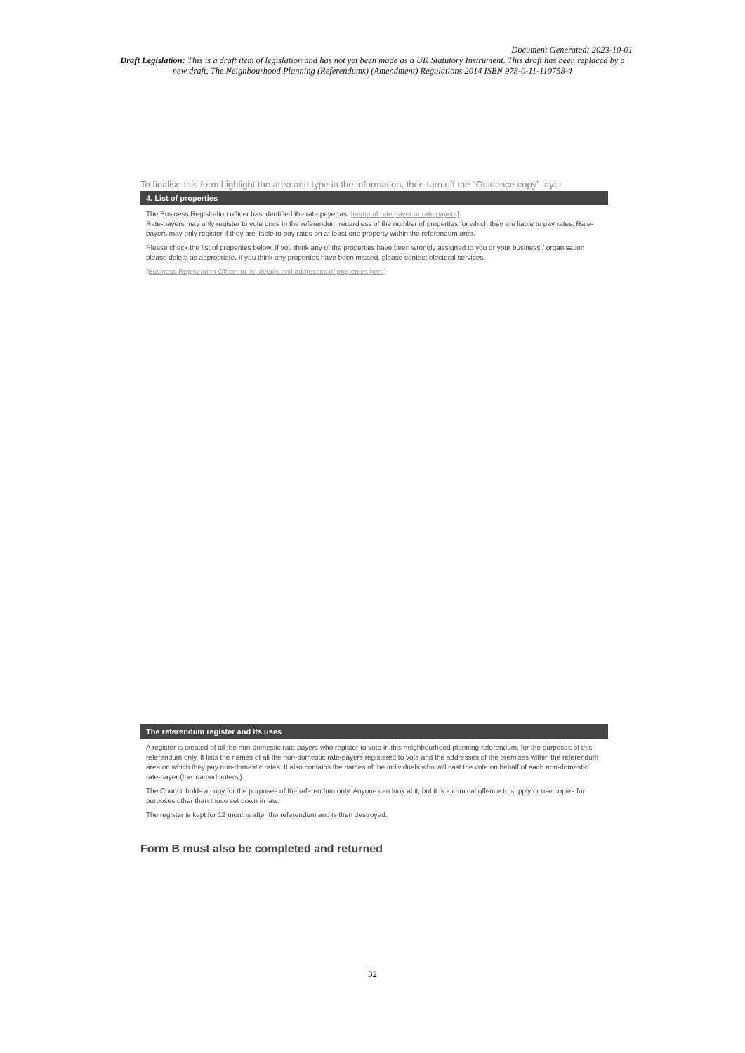Document Generated: 2023-10-01
Draft Legislation: This is a draft item of legislation and has not yet been made as a UK Statutory Instrument. This draft has been replaced by a new draft, The Neighbourhood Planning (Referendums) (Amendment) Regulations 2014 ISBN 978-0-11-110758-4
To finalise this form highlight the area and type in the information, then turn off the “Guidance copy” layer
4. List of properties
The Business Registration officer has identified the rate payer as: [name of rate payer or rate payers].
Rate-payers may only register to vote once in the referendum regardless of the number of properties for which they are liable to pay rates. Rate-payers may only register if they are liable to pay rates on at least one property within the referendum area.
Please check the list of properties below. If you think any of the properties have been wrongly assigned to you or your business / organisation please delete as appropriate. If you think any properties have been missed, please contact electoral services.
[Business Registration Officer to list details and addresses of properties here]
The referendum register and its uses
A register is created of all the non-domestic rate-payers who register to vote in this neighbourhood planning referendum, for the purposes of this referendum only. It lists the names of all the non-domestic rate-payers registered to vote and the addresses of the premises within the referendum area on which they pay non-domestic rates. It also contains the names of the individuals who will cast the vote on behalf of each non-domestic rate-payer (the ‘named voters’).
The Council holds a copy for the purposes of the referendum only. Anyone can look at it, but it is a criminal offence to supply or use copies for purposes other than those set down in law.
The register is kept for 12 months after the referendum and is then destroyed.
Form B must also be completed and returned
32